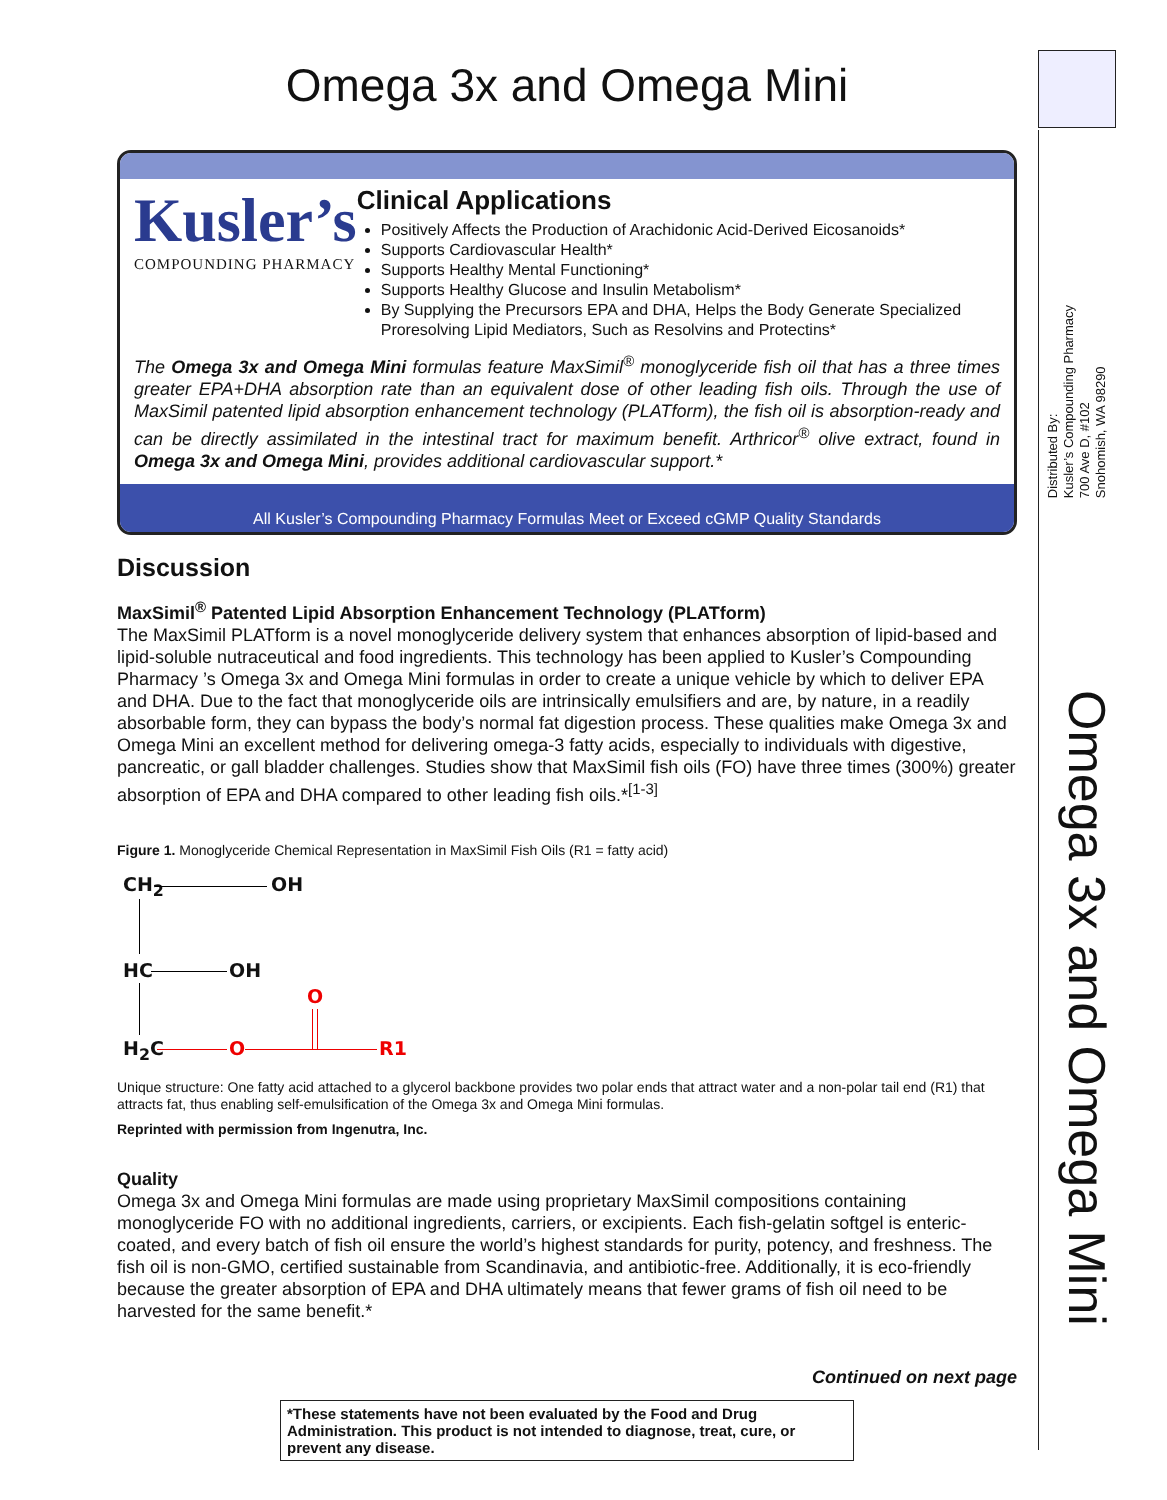Omega 3x and Omega Mini
Kusler’s
COMPOUNDING PHARMACY
Clinical Applications
Positively Affects the Production of Arachidonic Acid-Derived Eicosanoids*
Supports Cardiovascular Health*
Supports Healthy Mental Functioning*
Supports Healthy Glucose and Insulin Metabolism*
By Supplying the Precursors EPA and DHA, Helps the Body Generate Specialized Proresolving Lipid Mediators, Such as Resolvins and Protectins*
The Omega 3x and Omega Mini formulas feature MaxSimil<sup>®</sup> monoglyceride fish oil that has a three times greater EPA+DHA absorption rate than an equivalent dose of other leading fish oils. Through the use of MaxSimil patented lipid absorption enhancement technology (PLATform), the fish oil is absorption-ready and can be directly assimilated in the intestinal tract for maximum benefit. Arthricor<sup>®</sup> olive extract, found in Omega 3x and Omega Mini, provides additional cardiovascular support.*
All Kusler’s Compounding Pharmacy Formulas Meet or Exceed cGMP Quality Standards
Discussion
MaxSimil<sup>®</sup> Patented Lipid Absorption Enhancement Technology (PLATform)
The MaxSimil PLATform is a novel monoglyceride delivery system that enhances absorption of lipid-based and lipid-soluble nutraceutical and food ingredients. This technology has been applied to Kusler’s Compounding Pharmacy ’s Omega 3x and Omega Mini formulas in order to create a unique vehicle by which to deliver EPA and DHA. Due to the fact that monoglyceride oils are intrinsically emulsifiers and are, by nature, in a readily absorbable form, they can bypass the body’s normal fat digestion process. These qualities make Omega 3x and Omega Mini an excellent method for delivering omega-3 fatty acids, especially to individuals with digestive, pancreatic, or gall bladder challenges. Studies show that MaxSimil fish oils (FO) have three times (300%) greater absorption of EPA and DHA compared to other leading fish oils.*<sup>[1-3]</sup>
Figure 1. Monoglyceride Chemical Representation in MaxSimil Fish Oils (R1 = fatty acid)
CH<sub>2</sub> OH
HC OH
O
H<sub>2</sub>C O R1
Unique structure: One fatty acid attached to a glycerol backbone provides two polar ends that attract water and a non-polar tail end (R1) that attracts fat, thus enabling self-emulsification of the Omega 3x and Omega Mini formulas.
Reprinted with permission from Ingenutra, Inc.
Quality
Omega 3x and Omega Mini formulas are made using proprietary MaxSimil compositions containing monoglyceride FO with no additional ingredients, carriers, or excipients. Each fish-gelatin softgel is enteric-coated, and every batch of fish oil ensure the world’s highest standards for purity, potency, and freshness. The fish oil is non-GMO, certified sustainable from Scandinavia, and antibiotic-free. Additionally, it is eco-friendly because the greater absorption of EPA and DHA ultimately means that fewer grams of fish oil need to be harvested for the same benefit.*
Continued on next page
*These statements have not been evaluated by the Food and Drug Administration. This product is not intended to diagnose, treat, cure, or prevent any disease.
Distributed By:
Kusler’s Compounding Pharmacy
700 Ave D, #102
Snohomish, WA 98290
Omega 3x and Omega Mini